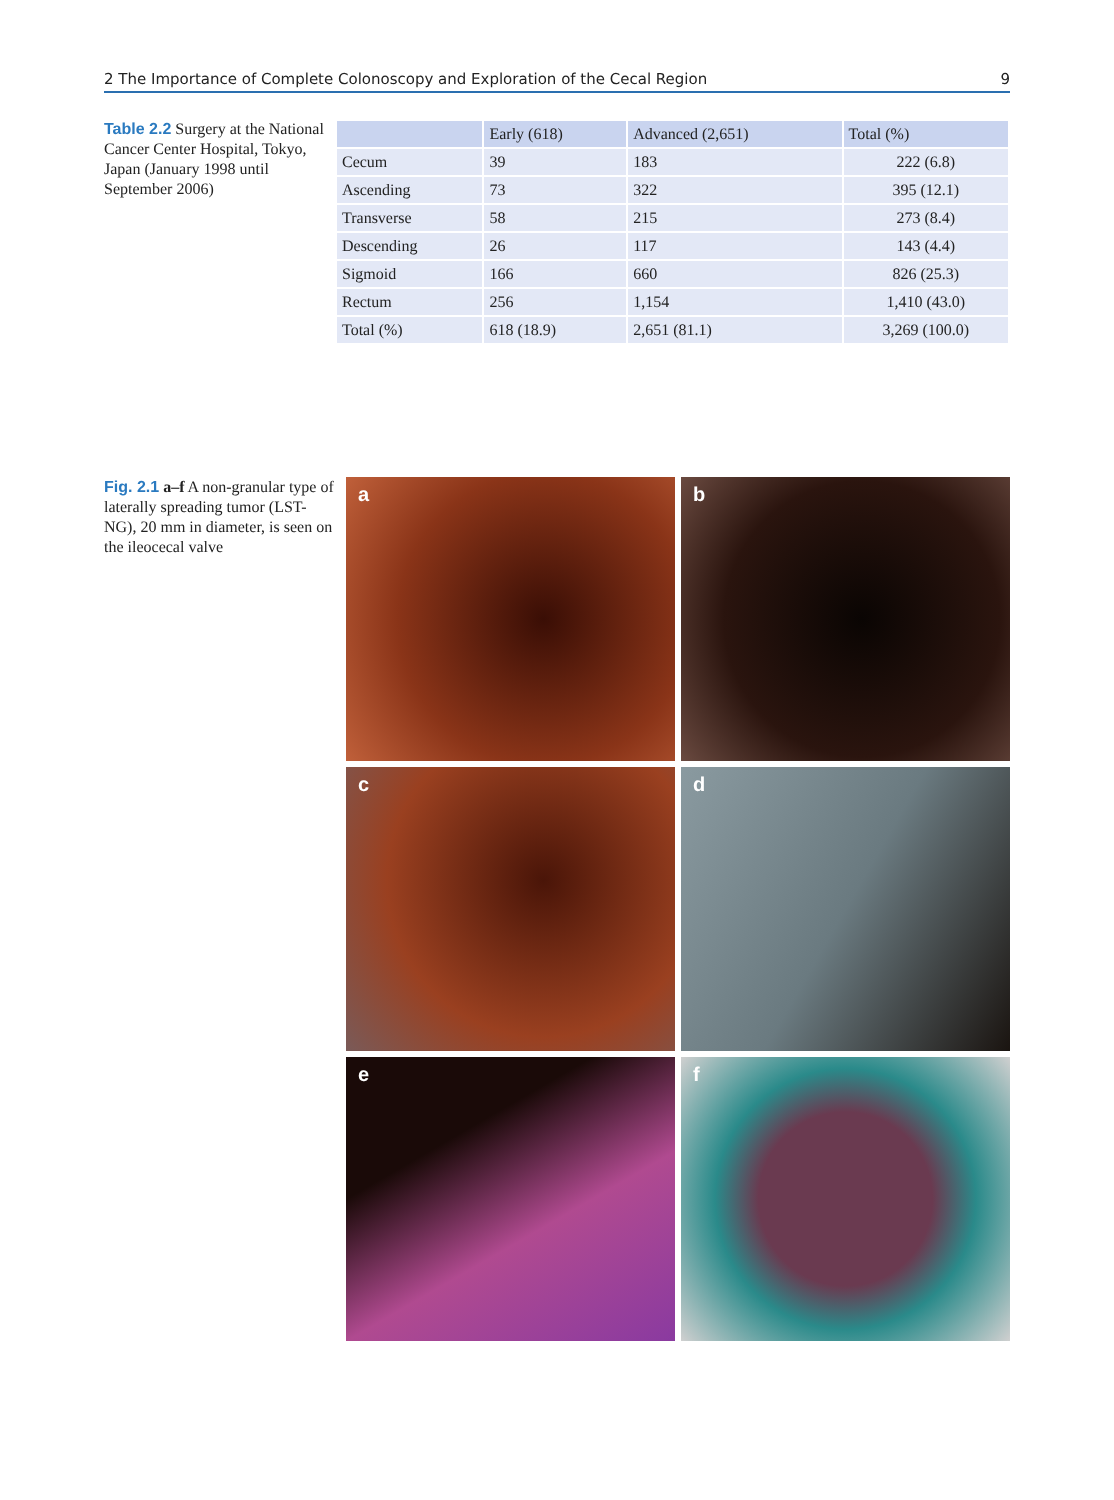2 The Importance of Complete Colonoscopy and Exploration of the Cecal Region 9
Table 2.2 Surgery at the National Cancer Center Hospital, Tokyo, Japan (January 1998 until September 2006)
| | Early (618) | Advanced (2,651) | Total (%) |
| --- | --- | --- | --- |
| Cecum | 39 | 183 | 222 (6.8) |
| Ascending | 73 | 322 | 395 (12.1) |
| Transverse | 58 | 215 | 273 (8.4) |
| Descending | 26 | 117 | 143 (4.4) |
| Sigmoid | 166 | 660 | 826 (25.3) |
| Rectum | 256 | 1,154 | 1,410 (43.0) |
| Total (%) | 618 (18.9) | 2,651 (81.1) | 3,269 (100.0) |
Fig. 2.1 a–f A non-granular type of laterally spreading tumor (LST-NG), 20 mm in diameter, is seen on the ileocecal valve
a
b
c
d
e
f